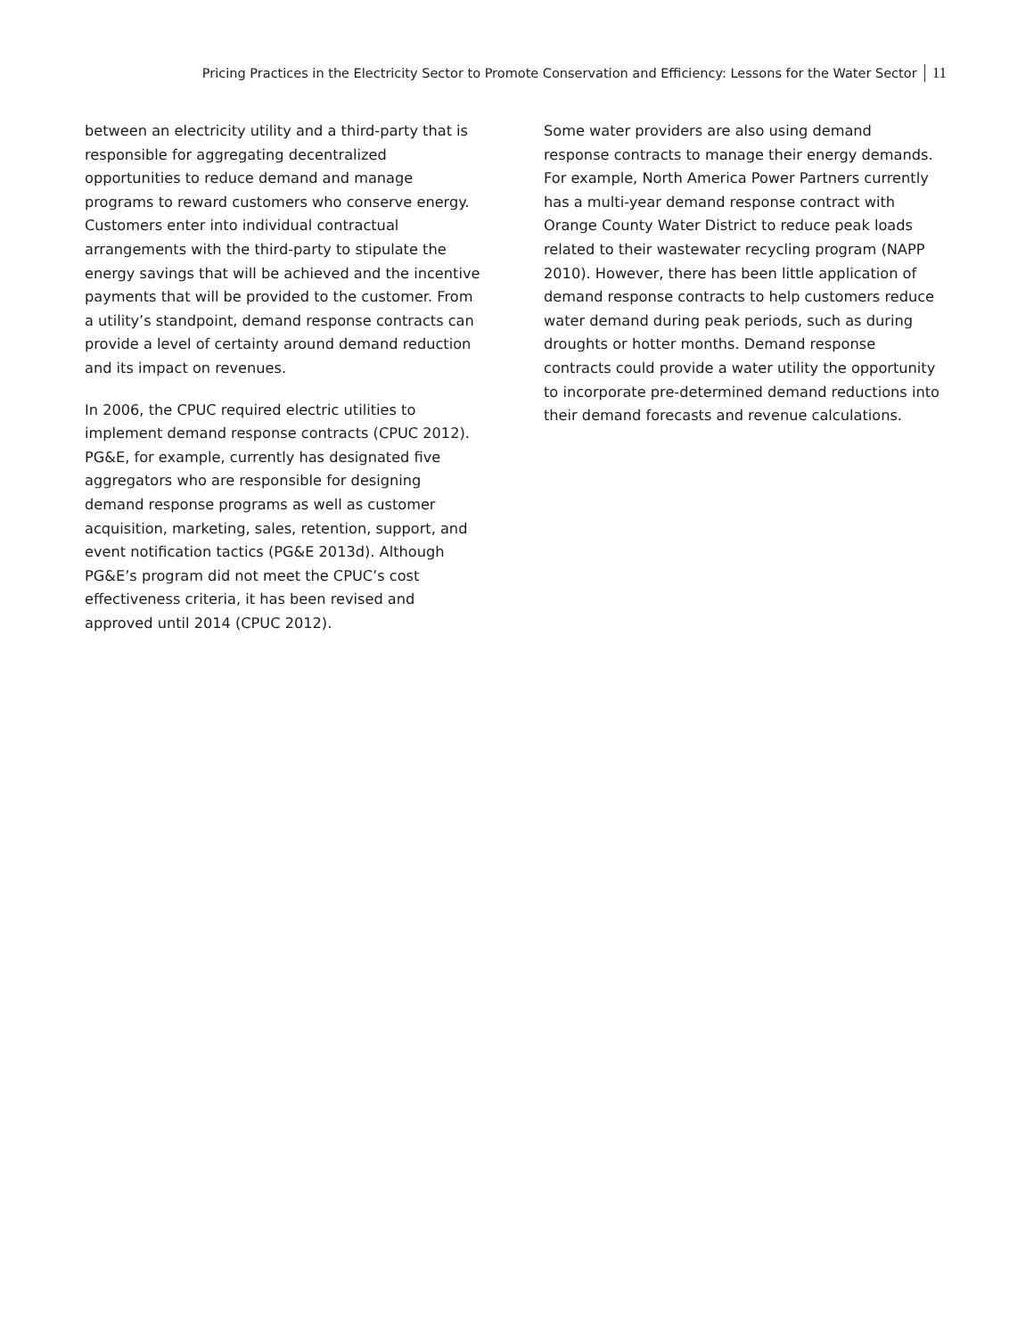Pricing Practices in the Electricity Sector to Promote Conservation and Efficiency: Lessons for the Water Sector 11
between an electricity utility and a third-party that is responsible for aggregating decentralized opportunities to reduce demand and manage programs to reward customers who conserve energy. Customers enter into individual contractual arrangements with the third-party to stipulate the energy savings that will be achieved and the incentive payments that will be provided to the customer. From a utility’s standpoint, demand response contracts can provide a level of certainty around demand reduction and its impact on revenues.
In 2006, the CPUC required electric utilities to implement demand response contracts (CPUC 2012). PG&E, for example, currently has designated five aggregators who are responsible for designing demand response programs as well as customer acquisition, marketing, sales, retention, support, and event notification tactics (PG&E 2013d). Although PG&E’s program did not meet the CPUC’s cost effectiveness criteria, it has been revised and approved until 2014 (CPUC 2012).
Some water providers are also using demand response contracts to manage their energy demands. For example, North America Power Partners currently has a multi-year demand response contract with Orange County Water District to reduce peak loads related to their wastewater recycling program (NAPP 2010). However, there has been little application of demand response contracts to help customers reduce water demand during peak periods, such as during droughts or hotter months. Demand response contracts could provide a water utility the opportunity to incorporate pre-determined demand reductions into their demand forecasts and revenue calculations.